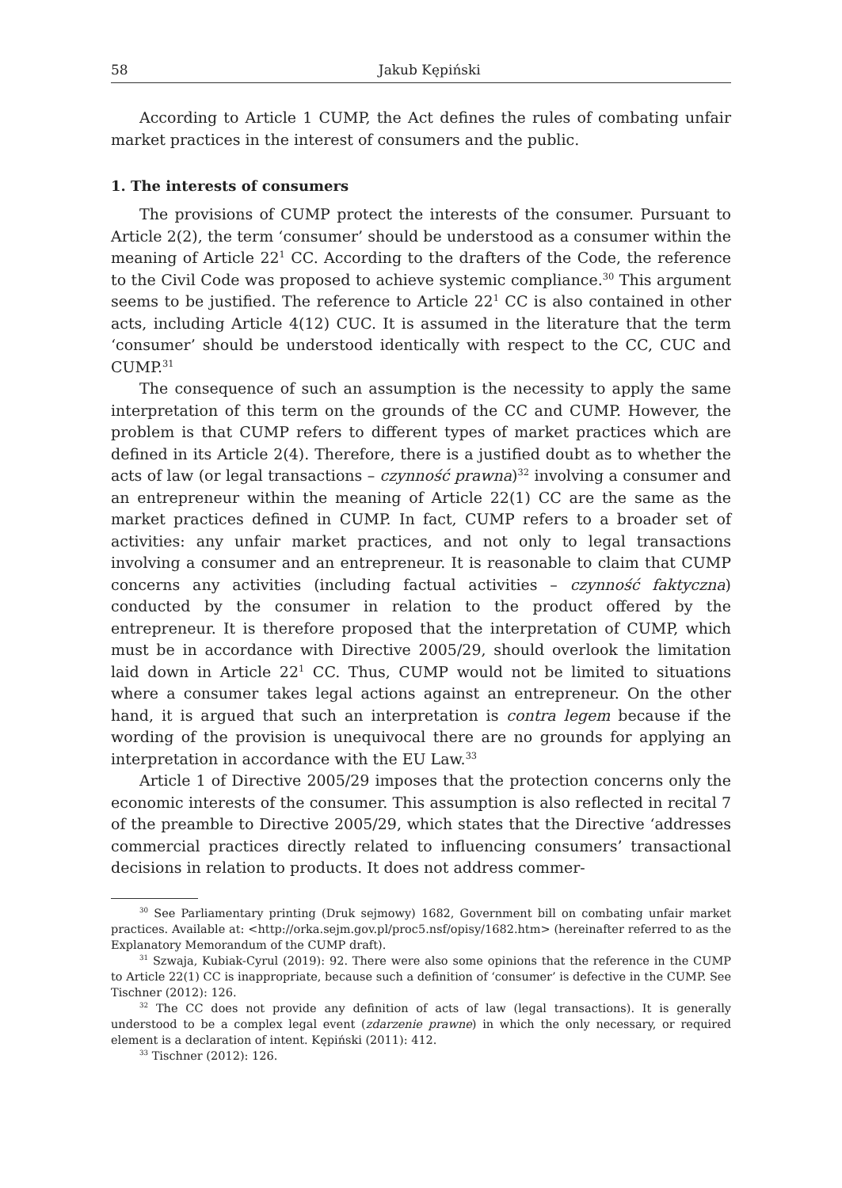58 Jakub Kępiński
According to Article 1 CUMP, the Act defines the rules of combating unfair market practices in the interest of consumers and the public.
1. The interests of consumers
The provisions of CUMP protect the interests of the consumer. Pursuant to Article 2(2), the term ‘consumer’ should be understood as a consumer within the meaning of Article 22<sup>1</sup> CC. According to the drafters of the Code, the reference to the Civil Code was proposed to achieve systemic compliance.<sup>30</sup> This argument seems to be justified. The reference to Article 22<sup>1</sup> CC is also contained in other acts, including Article 4(12) CUC. It is assumed in the literature that the term ‘consumer’ should be understood identically with respect to the CC, CUC and CUMP.<sup>31</sup>
The consequence of such an assumption is the necessity to apply the same interpretation of this term on the grounds of the CC and CUMP. However, the problem is that CUMP refers to different types of market practices which are defined in its Article 2(4). Therefore, there is a justified doubt as to whether the acts of law (or legal transactions – czynność prawna)<sup>32</sup> involving a consumer and an entrepreneur within the meaning of Article 22(1) CC are the same as the market practices defined in CUMP. In fact, CUMP refers to a broader set of activities: any unfair market practices, and not only to legal transactions involving a consumer and an entrepreneur. It is reasonable to claim that CUMP concerns any activities (including factual activities – czynność faktyczna) conducted by the consumer in relation to the product offered by the entrepreneur. It is therefore proposed that the interpretation of CUMP, which must be in accordance with Directive 2005/29, should overlook the limitation laid down in Article 22<sup>1</sup> CC. Thus, CUMP would not be limited to situations where a consumer takes legal actions against an entrepreneur. On the other hand, it is argued that such an interpretation is contra legem because if the wording of the provision is unequivocal there are no grounds for applying an interpretation in accordance with the EU Law.<sup>33</sup>
Article 1 of Directive 2005/29 imposes that the protection concerns only the economic interests of the consumer. This assumption is also reflected in recital 7 of the preamble to Directive 2005/29, which states that the Directive ‘addresses commercial practices directly related to influencing consumers’ transactional decisions in relation to products. It does not address commer-
<sup>30</sup> See Parliamentary printing (Druk sejmowy) 1682, Government bill on combating unfair market practices. Available at: <http://orka.sejm.gov.pl/proc5.nsf/opisy/1682.htm> (hereinafter referred to as the Explanatory Memorandum of the CUMP draft).
<sup>31</sup> Szwaja, Kubiak-Cyrul (2019): 92. There were also some opinions that the reference in the CUMP to Article 22(1) CC is inappropriate, because such a definition of ‘consumer’ is defective in the CUMP. See Tischner (2012): 126.
<sup>32</sup> The CC does not provide any definition of acts of law (legal transactions). It is generally understood to be a complex legal event (zdarzenie prawne) in which the only necessary, or required element is a declaration of intent. Kępiński (2011): 412.
<sup>33</sup> Tischner (2012): 126.